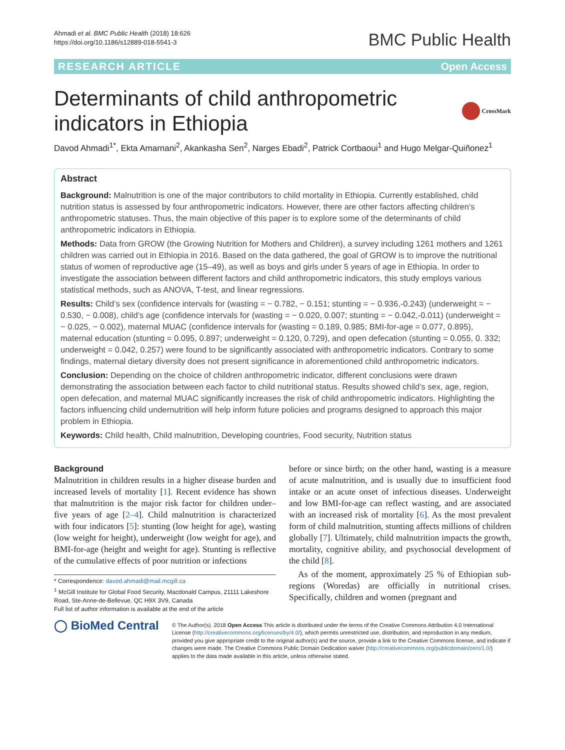Ahmadi et al. BMC Public Health (2018) 18:626
https://doi.org/10.1186/s12889-018-5541-3
BMC Public Health
RESEARCH ARTICLE Open Access
Determinants of child anthropometric
indicators in Ethiopia CrossMark
Davod Ahmadi<sup>1*</sup>, Ekta Amarnani<sup>2</sup>, Akankasha Sen<sup>2</sup>, Narges Ebadi<sup>2</sup>, Patrick Cortbaoui<sup>1</sup> and Hugo Melgar-Quiñonez<sup>1</sup>
Abstract
Background: Malnutrition is one of the major contributors to child mortality in Ethiopia. Currently established, child nutrition status is assessed by four anthropometric indicators. However, there are other factors affecting children’s anthropometric statuses. Thus, the main objective of this paper is to explore some of the determinants of child anthropometric indicators in Ethiopia.
Methods: Data from GROW (the Growing Nutrition for Mothers and Children), a survey including 1261 mothers and 1261 children was carried out in Ethiopia in 2016. Based on the data gathered, the goal of GROW is to improve the nutritional status of women of reproductive age (15–49), as well as boys and girls under 5 years of age in Ethiopia. In order to investigate the association between different factors and child anthropometric indicators, this study employs various statistical methods, such as ANOVA, T-test, and linear regressions.
Results: Child’s sex (confidence intervals for (wasting = − 0.782, − 0.151; stunting = − 0.936,-0.243) (underweight = − 0.530, − 0.008), child’s age (confidence intervals for (wasting = − 0.020, 0.007; stunting = − 0.042,-0.011) (underweight = − 0.025, − 0.002), maternal MUAC (confidence intervals for (wasting = 0.189, 0.985; BMI-for-age = 0.077, 0.895), maternal education (stunting = 0.095, 0.897; underweight = 0.120, 0.729), and open defecation (stunting = 0.055, 0. 332; underweight = 0.042, 0.257) were found to be significantly associated with anthropometric indicators. Contrary to some findings, maternal dietary diversity does not present significance in aforementioned child anthropometric indicators.
Conclusion: Depending on the choice of children anthropometric indicator, different conclusions were drawn demonstrating the association between each factor to child nutritional status. Results showed child’s sex, age, region, open defecation, and maternal MUAC significantly increases the risk of child anthropometric indicators. Highlighting the factors influencing child undernutrition will help inform future policies and programs designed to approach this major problem in Ethiopia.
Keywords: Child health, Child malnutrition, Developing countries, Food security, Nutrition status
Background
Malnutrition in children results in a higher disease burden and increased levels of mortality [1]. Recent evidence has shown that malnutrition is the major risk factor for children under–five years of age [2–4]. Child malnutrition is characterized with four indicators [5]: stunting (low height for age), wasting (low weight for height), underweight (low weight for age), and BMI-for-age (height and weight for age). Stunting is reflective of the cumulative effects of poor nutrition or infections
* Correspondence: davod.ahmadi@mail.mcgill.ca
<sup>1</sup> McGill Institute for Global Food Security, Macdonald Campus, 21111 Lakeshore Road, Ste-Anne-de-Bellevue, QC H9X 3V9, Canada
Full list of author information is available at the end of the article
before or since birth; on the other hand, wasting is a measure of acute malnutrition, and is usually due to insufficient food intake or an acute onset of infectious diseases. Underweight and low BMI-for-age can reflect wasting, and are associated with an increased risk of mortality [6]. As the most prevalent form of child malnutrition, stunting affects millions of children globally [7]. Ultimately, child malnutrition impacts the growth, mortality, cognitive ability, and psychosocial development of the child [8].
As of the moment, approximately 25 % of Ethiopian sub-regions (Woredas) are officially in nutritional crises. Specifically, children and women (pregnant and
◯ BioMed Central
© The Author(s). 2018 Open Access This article is distributed under the terms of the Creative Commons Attribution 4.0 International License (http://creativecommons.org/licenses/by/4.0/), which permits unrestricted use, distribution, and reproduction in any medium, provided you give appropriate credit to the original author(s) and the source, provide a link to the Creative Commons license, and indicate if changes were made. The Creative Commons Public Domain Dedication waiver (http://creativecommons.org/publicdomain/zero/1.0/) applies to the data made available in this article, unless otherwise stated.